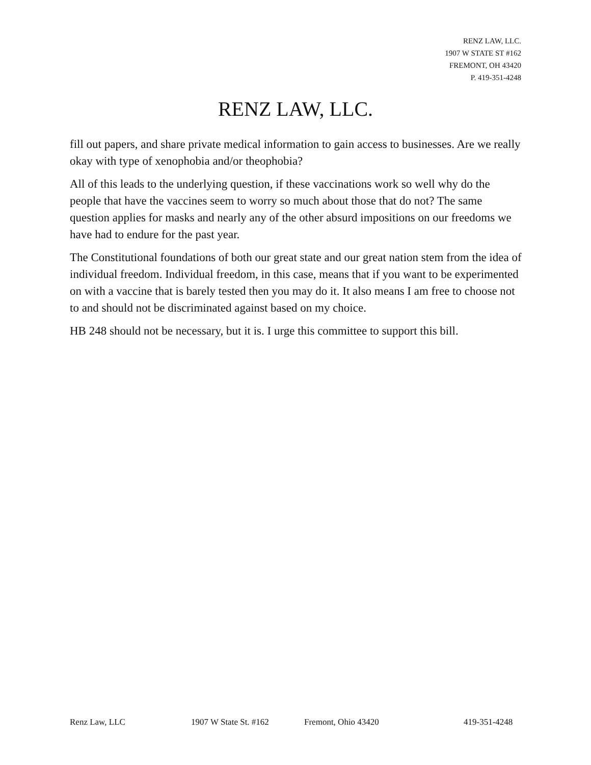RENZ LAW, LLC.
1907 W STATE ST #162
FREMONT, OH 43420
P. 419-351-4248
RENZ LAW, LLC.
fill out papers, and share private medical information to gain access to businesses. Are we really okay with type of xenophobia and/or theophobia?
All of this leads to the underlying question, if these vaccinations work so well why do the people that have the vaccines seem to worry so much about those that do not? The same question applies for masks and nearly any of the other absurd impositions on our freedoms we have had to endure for the past year.
The Constitutional foundations of both our great state and our great nation stem from the idea of individual freedom. Individual freedom, in this case, means that if you want to be experimented on with a vaccine that is barely tested then you may do it. It also means I am free to choose not to and should not be discriminated against based on my choice.
HB 248 should not be necessary, but it is. I urge this committee to support this bill.
Renz Law, LLC 1907 W State St. #162 Fremont, Ohio 43420 419-351-4248